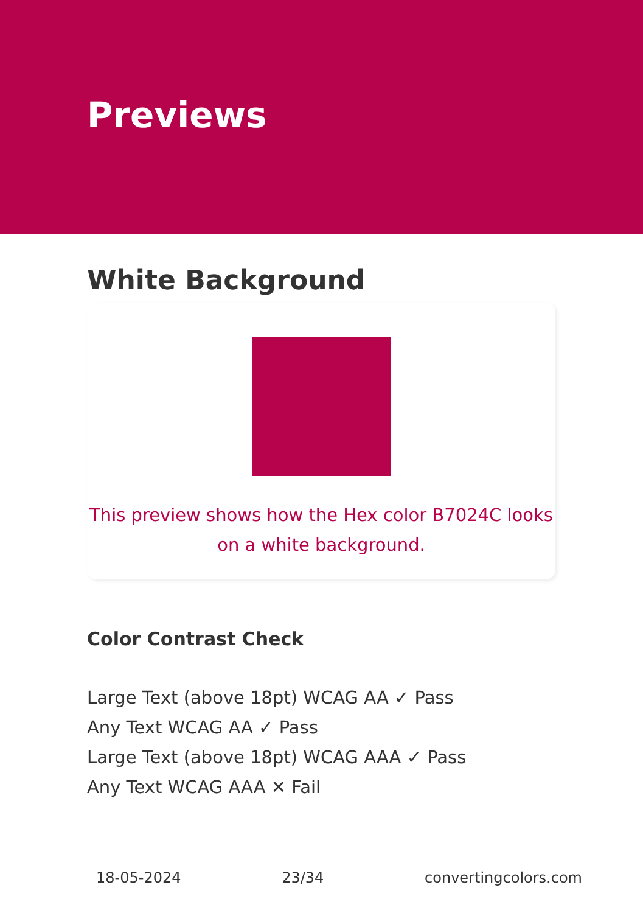Previews
White Background
This preview shows how the Hex color B7024C looks on a white background.
Color Contrast Check
Large Text (above 18pt) WCAG AA ✓ Pass
Any Text WCAG AA ✓ Pass
Large Text (above 18pt) WCAG AAA ✓ Pass
Any Text WCAG AAA ✕ Fail
18-05-2024 23/34 convertingcolors.com